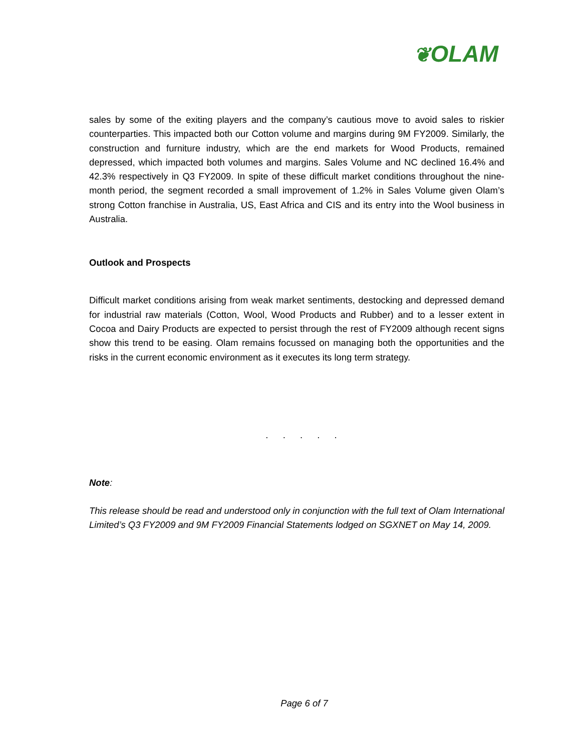❦OLAM
sales by some of the exiting players and the company’s cautious move to avoid sales to riskier counterparties. This impacted both our Cotton volume and margins during 9M FY2009. Similarly, the construction and furniture industry, which are the end markets for Wood Products, remained depressed, which impacted both volumes and margins. Sales Volume and NC declined 16.4% and 42.3% respectively in Q3 FY2009. In spite of these difficult market conditions throughout the nine-month period, the segment recorded a small improvement of 1.2% in Sales Volume given Olam’s strong Cotton franchise in Australia, US, East Africa and CIS and its entry into the Wool business in Australia.
Outlook and Prospects
Difficult market conditions arising from weak market sentiments, destocking and depressed demand for industrial raw materials (Cotton, Wool, Wood Products and Rubber) and to a lesser extent in Cocoa and Dairy Products are expected to persist through the rest of FY2009 although recent signs show this trend to be easing. Olam remains focussed on managing both the opportunities and the risks in the current economic environment as it executes its long term strategy.
. . . . .
Note:
This release should be read and understood only in conjunction with the full text of Olam International Limited’s Q3 FY2009 and 9M FY2009 Financial Statements lodged on SGXNET on May 14, 2009.
Page 6 of 7